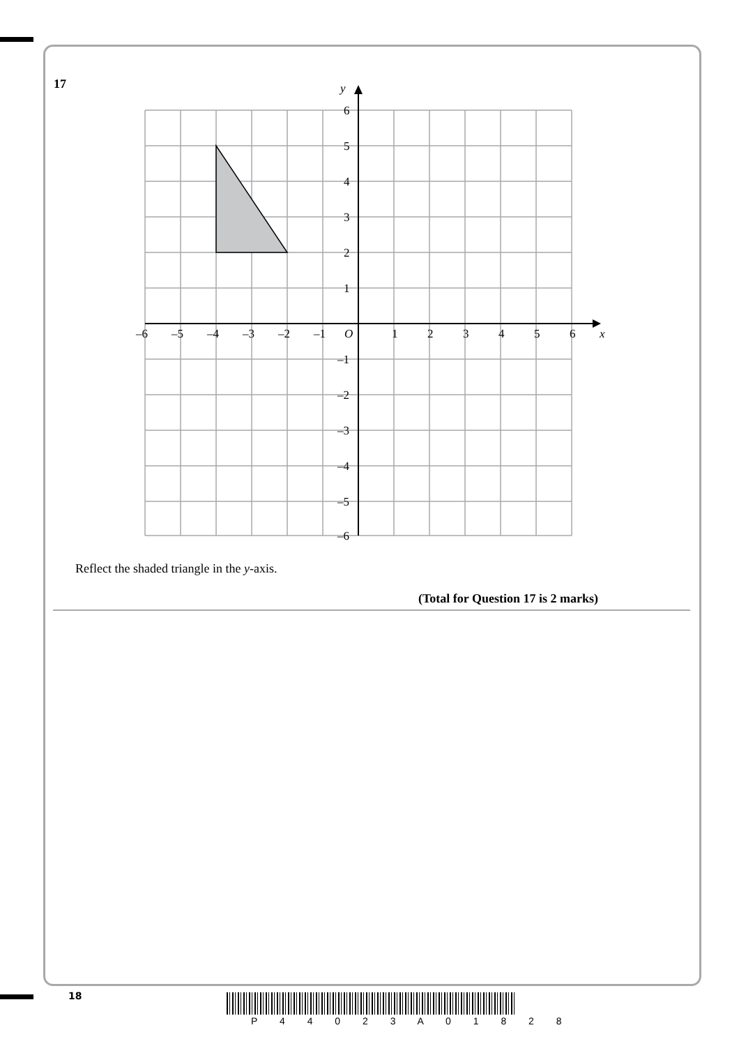17
y
x
O
–6
–5
–4
–3
–2
–1
1
2
3
4
5
6
6
5
4
3
2
1
–1
–2
–3
–4
–5
–6
Reflect the shaded triangle in the y-axis.
(Total for Question 17 is 2 marks)
18
P 4 4 0 2 3 A 0 1 8 2 8